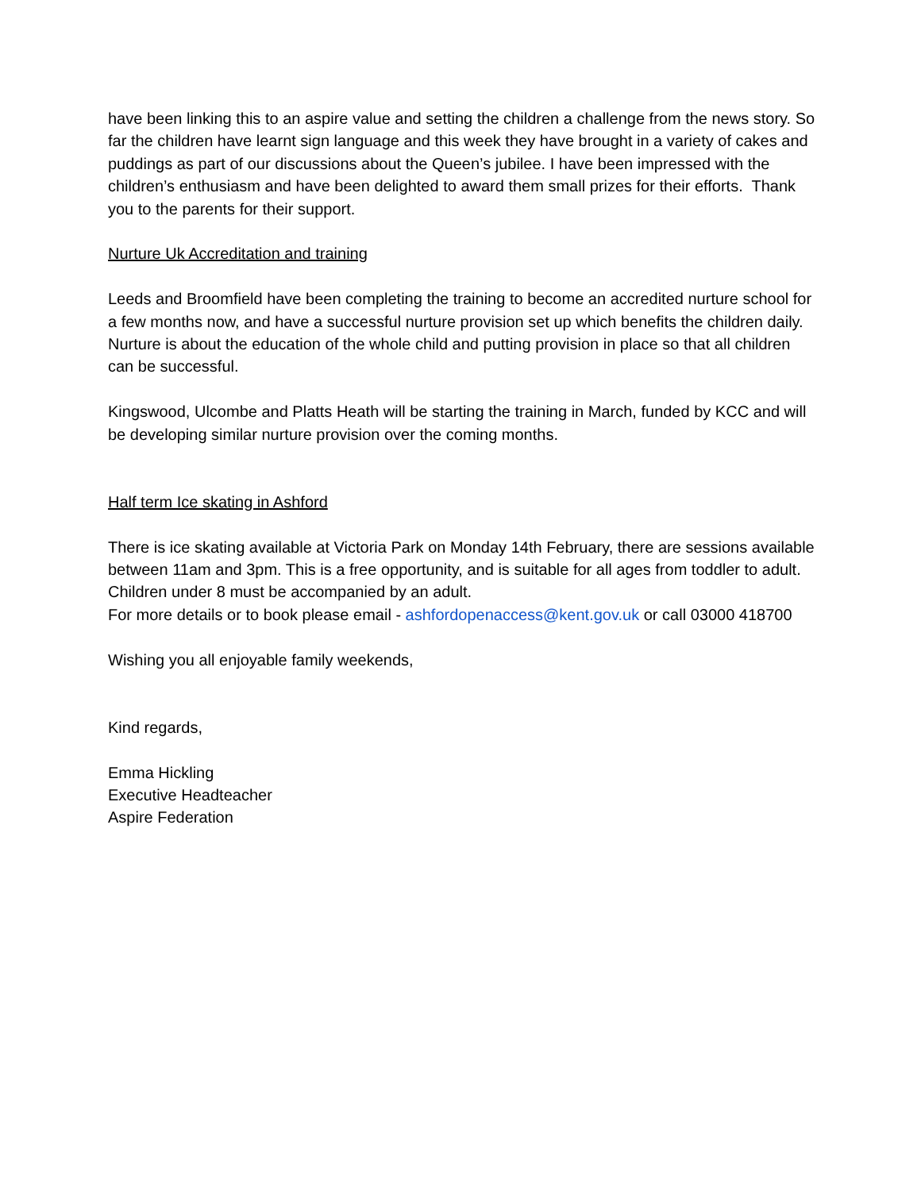have been linking this to an aspire value and setting the children a challenge from the news story. So far the children have learnt sign language and this week they have brought in a variety of cakes and puddings as part of our discussions about the Queen’s jubilee. I have been impressed with the children’s enthusiasm and have been delighted to award them small prizes for their efforts. Thank you to the parents for their support.
Nurture Uk Accreditation and training
Leeds and Broomfield have been completing the training to become an accredited nurture school for a few months now, and have a successful nurture provision set up which benefits the children daily. Nurture is about the education of the whole child and putting provision in place so that all children can be successful.
Kingswood, Ulcombe and Platts Heath will be starting the training in March, funded by KCC and will be developing similar nurture provision over the coming months.
Half term Ice skating in Ashford
There is ice skating available at Victoria Park on Monday 14th February, there are sessions available between 11am and 3pm. This is a free opportunity, and is suitable for all ages from toddler to adult. Children under 8 must be accompanied by an adult.
For more details or to book please email - ashfordopenaccess@kent.gov.uk or call 03000 418700
Wishing you all enjoyable family weekends,
Kind regards,
Emma Hickling
Executive Headteacher
Aspire Federation